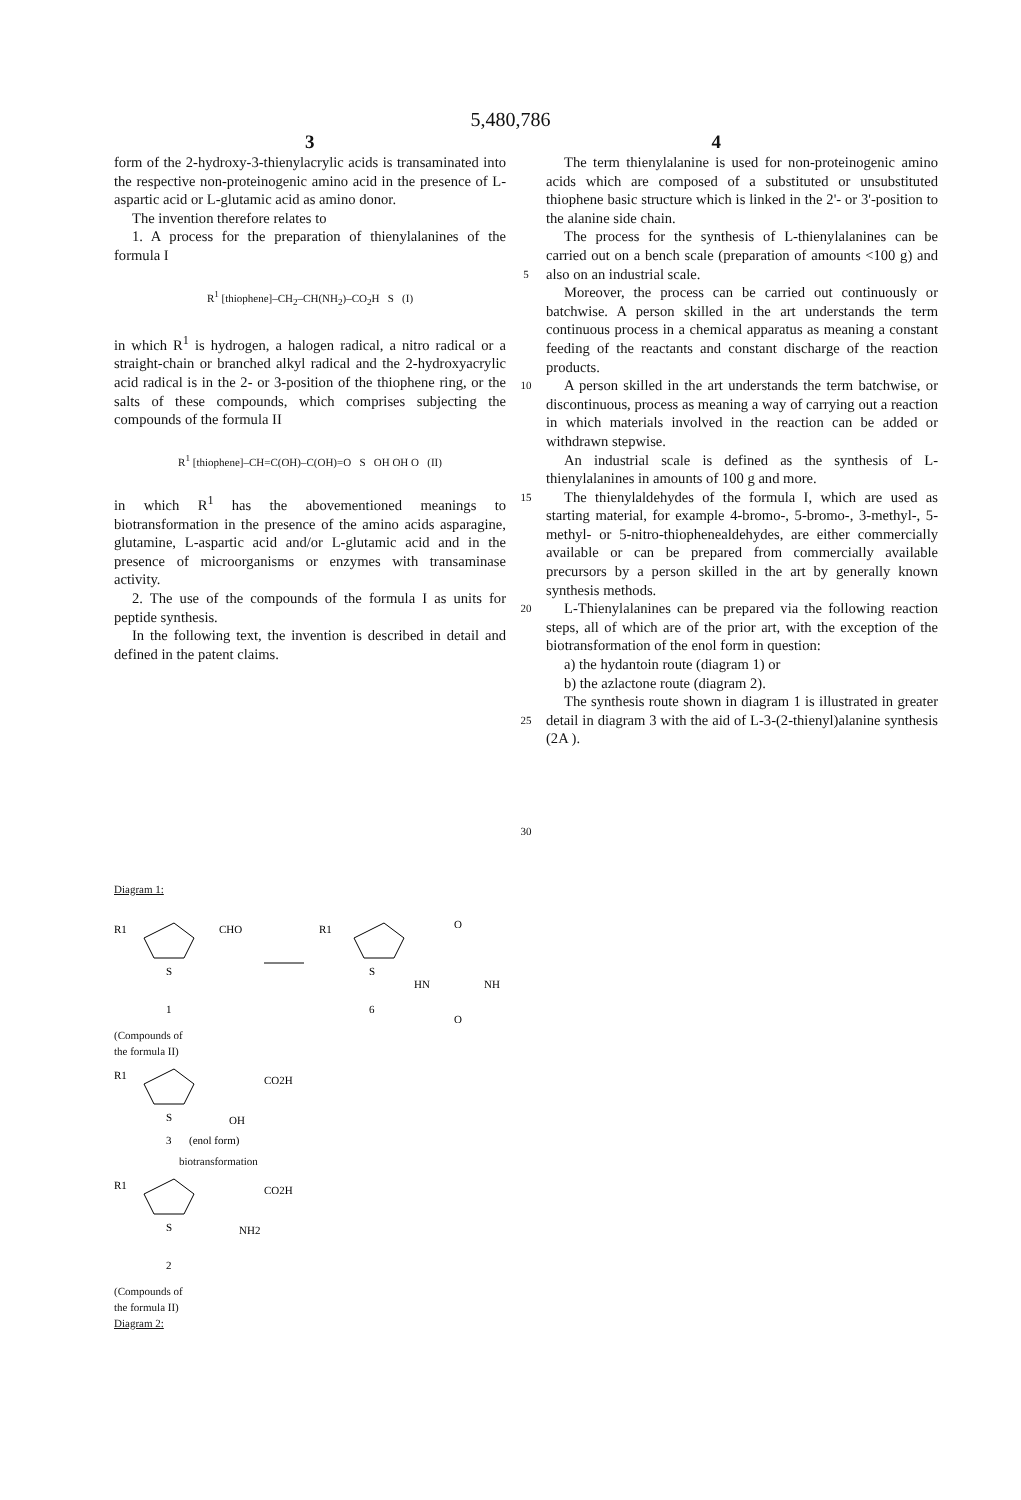5,480,786
3 4
form of the 2-hydroxy-3-thienylacrylic acids is transaminated into the respective non-proteinogenic amino acid in the presence of L-aspartic acid or L-glutamic acid as amino donor.
The invention therefore relates to
1. A process for the preparation of thienylalanines of the formula I
R<sup>1</sup> [thiophene]–CH<sub>2</sub>–CH(NH<sub>2</sub>)–CO<sub>2</sub>H S (I)
in which R<sup>1</sup> is hydrogen, a halogen radical, a nitro radical or a straight-chain or branched alkyl radical and the 2-hydroxyacrylic acid radical is in the 2- or 3-position of the thiophene ring, or the salts of these compounds, which comprises subjecting the compounds of the formula II
R<sup>1</sup> [thiophene]–CH=C(OH)–C(OH)=O S OH OH O (II)
in which R<sup>1</sup> has the abovementioned meanings to biotransformation in the presence of the amino acids asparagine, glutamine, L-aspartic acid and/or L-glutamic acid and in the presence of microorganisms or enzymes with transaminase activity.
2. The use of the compounds of the formula I as units for peptide synthesis.
In the following text, the invention is described in detail and defined in the patent claims.
5
10
15
20
25
30
The term thienylalanine is used for non-proteinogenic amino acids which are composed of a substituted or unsubstituted thiophene basic structure which is linked in the 2'- or 3'-position to the alanine side chain.
The process for the synthesis of L-thienylalanines can be carried out on a bench scale (preparation of amounts <100 g) and also on an industrial scale.
Moreover, the process can be carried out continuously or batchwise. A person skilled in the art understands the term continuous process in a chemical apparatus as meaning a constant feeding of the reactants and constant discharge of the reaction products.
A person skilled in the art understands the term batchwise, or discontinuous, process as meaning a way of carrying out a reaction in which materials involved in the reaction can be added or withdrawn stepwise.
An industrial scale is defined as the synthesis of L-thienylalanines in amounts of 100 g and more.
The thienylaldehydes of the formula I, which are used as starting material, for example 4-bromo-, 5-bromo-, 3-methyl-, 5-methyl- or 5-nitro-thiophenealdehydes, are either commercially available or can be prepared from commercially available precursors by a person skilled in the art by generally known synthesis methods.
L-Thienylalanines can be prepared via the following reaction steps, all of which are of the prior art, with the exception of the biotransformation of the enol form in question:
a) the hydantoin route (diagram 1) or
b) the azlactone route (diagram 2).
The synthesis route shown in diagram 1 is illustrated in greater detail in diagram 3 with the aid of L-3-(2-thienyl)alanine synthesis (2A ).
Diagram 1:
R1
S
CHO
R1
S
HN
NH
O
O
1
6
(Compounds of
the formula II)
R1
S
CO2H
OH
3
(enol form)
biotransformation
R1
S
CO2H
NH2
2
(Compounds of
the formula II)
Diagram 2: